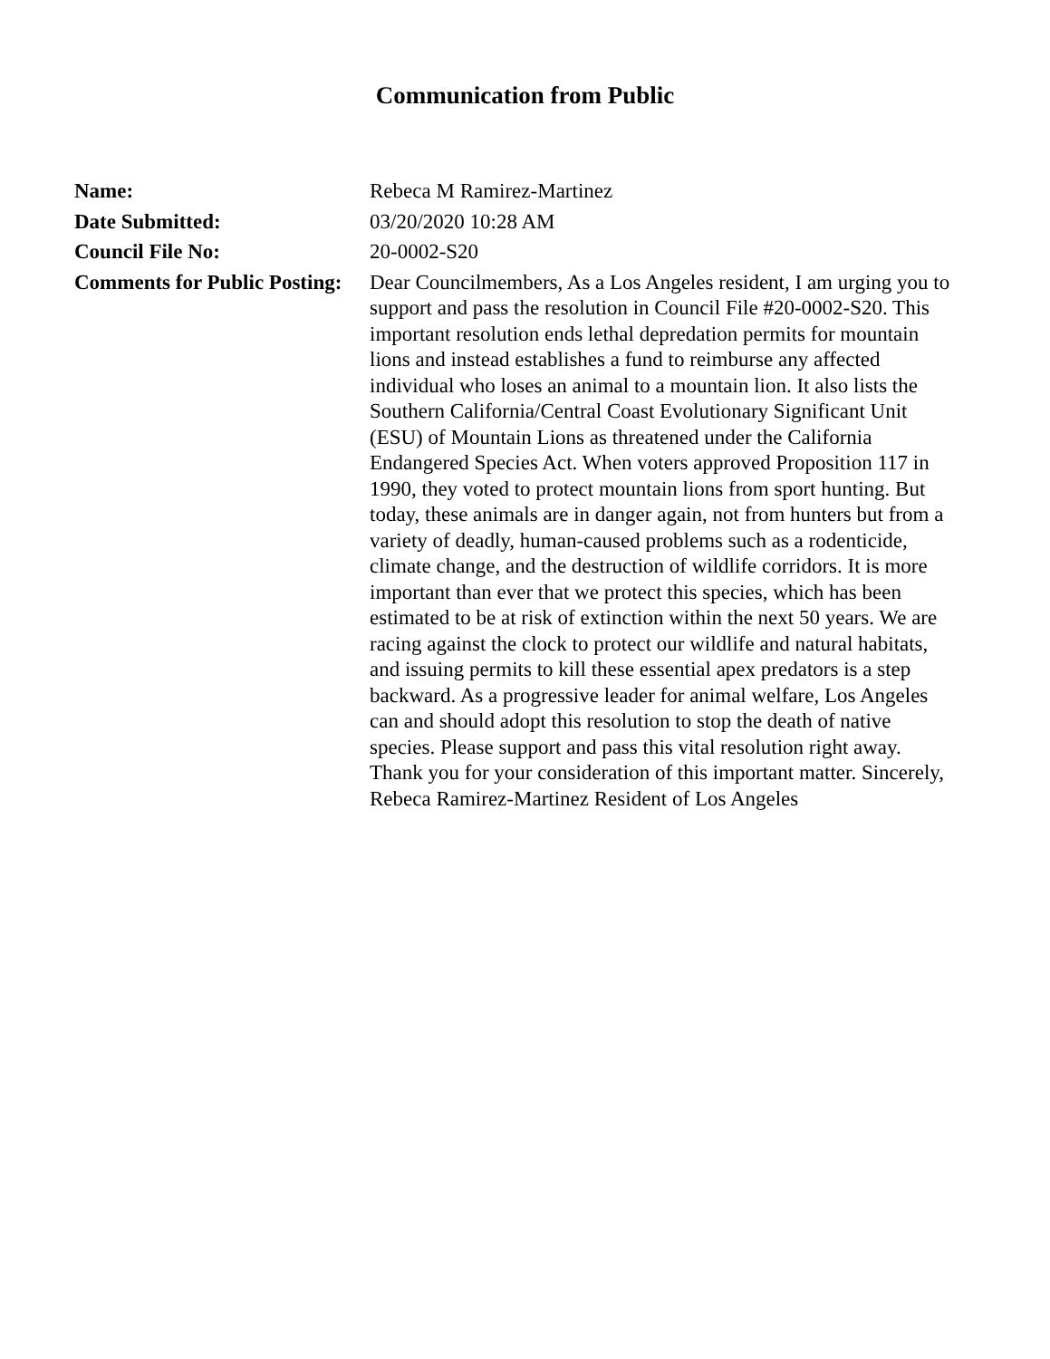Communication from Public
| Name: | Rebeca M Ramirez-Martinez |
| Date Submitted: | 03/20/2020 10:28 AM |
| Council File No: | 20-0002-S20 |
| Comments for Public Posting: | Dear Councilmembers, As a Los Angeles resident, I am urging you to support and pass the resolution in Council File #20-0002-S20. This important resolution ends lethal depredation permits for mountain lions and instead establishes a fund to reimburse any affected individual who loses an animal to a mountain lion. It also lists the Southern California/Central Coast Evolutionary Significant Unit (ESU) of Mountain Lions as threatened under the California Endangered Species Act. When voters approved Proposition 117 in 1990, they voted to protect mountain lions from sport hunting. But today, these animals are in danger again, not from hunters but from a variety of deadly, human-caused problems such as a rodenticide, climate change, and the destruction of wildlife corridors. It is more important than ever that we protect this species, which has been estimated to be at risk of extinction within the next 50 years. We are racing against the clock to protect our wildlife and natural habitats, and issuing permits to kill these essential apex predators is a step backward. As a progressive leader for animal welfare, Los Angeles can and should adopt this resolution to stop the death of native species. Please support and pass this vital resolution right away. Thank you for your consideration of this important matter. Sincerely, Rebeca Ramirez-Martinez Resident of Los Angeles |